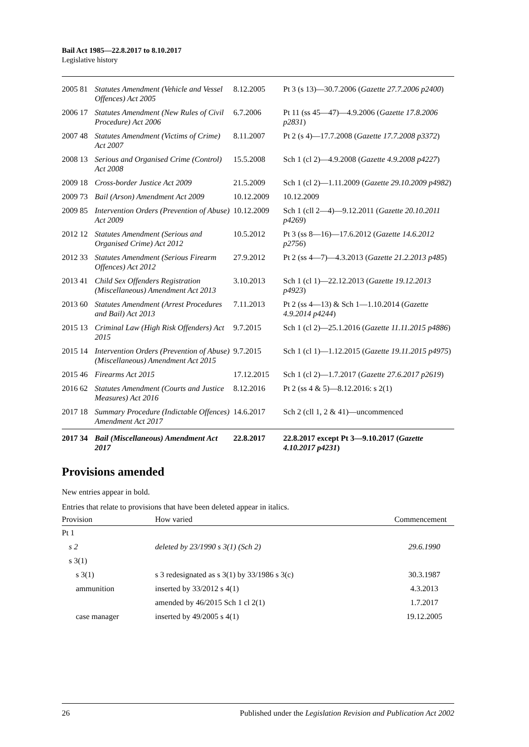Bail Act 1985—22.8.2017 to 8.10.2017
Legislative history
| 2005 | 81 | Statutes Amendment (Vehicle and Vessel Offences) Act 2005 | 8.12.2005 | Pt 3 (s 13)—30.7.2006 ( Gazette 27.7.2006 p2400 ) |
| 2006 | 17 | Statutes Amendment (New Rules of Civil Procedure) Act 2006 | 6.7.2006 | Pt 11 (ss 45—47)—4.9.2006 ( Gazette 17.8.2006 p2831 ) |
| 2007 | 48 | Statutes Amendment (Victims of Crime) Act 2007 | 8.11.2007 | Pt 2 (s 4)—17.7.2008 ( Gazette 17.7.2008 p3372 ) |
| 2008 | 13 | Serious and Organised Crime (Control) Act 2008 | 15.5.2008 | Sch 1 (cl 2)—4.9.2008 ( Gazette 4.9.2008 p4227 ) |
| 2009 | 18 | Cross-border Justice Act 2009 | 21.5.2009 | Sch 1 (cl 2)—1.11.2009 ( Gazette 29.10.2009 p4982 ) |
| 2009 | 73 | Bail (Arson) Amendment Act 2009 | 10.12.2009 | 10.12.2009 |
| 2009 | 85 | Intervention Orders (Prevention of Abuse) Act 2009 | 10.12.2009 | Sch 1 (cll 2—4)—9.12.2011 ( Gazette 20.10.2011 p4269 ) |
| 2012 | 12 | Statutes Amendment (Serious and Organised Crime) Act 2012 | 10.5.2012 | Pt 3 (ss 8—16)—17.6.2012 ( Gazette 14.6.2012 p2756 ) |
| 2012 | 33 | Statutes Amendment (Serious Firearm Offences) Act 2012 | 27.9.2012 | Pt 2 (ss 4—7)—4.3.2013 ( Gazette 21.2.2013 p485 ) |
| 2013 | 41 | Child Sex Offenders Registration (Miscellaneous) Amendment Act 2013 | 3.10.2013 | Sch 1 (cl 1)—22.12.2013 ( Gazette 19.12.2013 p4923 ) |
| 2013 | 60 | Statutes Amendment (Arrest Procedures and Bail) Act 2013 | 7.11.2013 | Pt 2 (ss 4—13) & Sch 1—1.10.2014 ( Gazette 4.9.2014 p4244 ) |
| 2015 | 13 | Criminal Law (High Risk Offenders) Act 2015 | 9.7.2015 | Sch 1 (cl 2)—25.1.2016 ( Gazette 11.11.2015 p4886 ) |
| 2015 | 14 | Intervention Orders (Prevention of Abuse) (Miscellaneous) Amendment Act 2015 | 9.7.2015 | Sch 1 (cl 1)—1.12.2015 ( Gazette 19.11.2015 p4975 ) |
| 2015 | 46 | Firearms Act 2015 | 17.12.2015 | Sch 1 (cl 2)—1.7.2017 ( Gazette 27.6.2017 p2619 ) |
| 2016 | 62 | Statutes Amendment (Courts and Justice Measures) Act 2016 | 8.12.2016 | Pt 2 (ss 4 & 5)—8.12.2016: s 2(1) |
| 2017 | 18 | Summary Procedure (Indictable Offences) Amendment Act 2017 | 14.6.2017 | Sch 2 (cll 1, 2 & 41)—uncommenced |
| 2017 | 34 | Bail (Miscellaneous) Amendment Act 2017 | 22.8.2017 | 22.8.2017 except Pt 3—9.10.2017 ( Gazette 4.10.2017 p4231 ) |
Provisions amended
New entries appear in bold.
Entries that relate to provisions that have been deleted appear in italics.
| Provision | How varied | Commencement |
| --- | --- | --- |
| Pt 1 | | |
| s 2 | deleted by 23/1990 s 3(1) (Sch 2) | 29.6.1990 |
| s 3(1) | | |
| s 3(1) | s 3 redesignated as s 3(1) by 33/1986 s 3(c) | 30.3.1987 |
| ammunition | inserted by 33/2012 s 4(1) | 4.3.2013 |
| | amended by 46/2015 Sch 1 cl 2(1) | 1.7.2017 |
| case manager | inserted by 49/2005 s 4(1) | 19.12.2005 |
26 Published under the Legislation Revision and Publication Act 2002